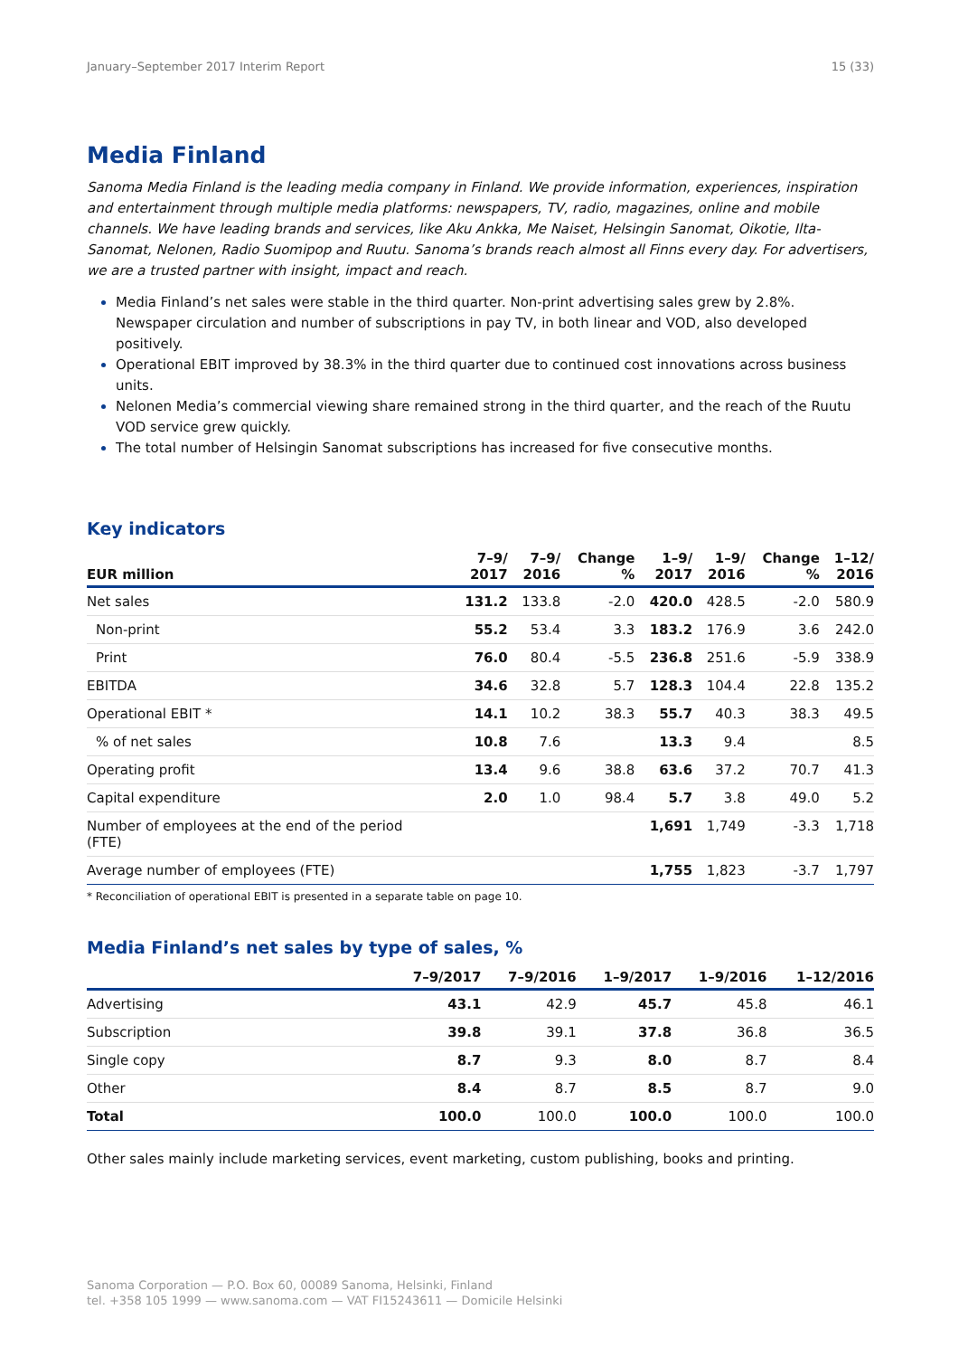January–September 2017 Interim Report 15 (33)
Media Finland
Sanoma Media Finland is the leading media company in Finland. We provide information, experiences, inspiration and entertainment through multiple media platforms: newspapers, TV, radio, magazines, online and mobile channels. We have leading brands and services, like Aku Ankka, Me Naiset, Helsingin Sanomat, Oikotie, Ilta-Sanomat, Nelonen, Radio Suomipop and Ruutu. Sanoma’s brands reach almost all Finns every day. For advertisers, we are a trusted partner with insight, impact and reach.
Media Finland’s net sales were stable in the third quarter. Non-print advertising sales grew by 2.8%. Newspaper circulation and number of subscriptions in pay TV, in both linear and VOD, also developed positively.
Operational EBIT improved by 38.3% in the third quarter due to continued cost innovations across business units.
Nelonen Media’s commercial viewing share remained strong in the third quarter, and the reach of the Ruutu VOD service grew quickly.
The total number of Helsingin Sanomat subscriptions has increased for five consecutive months.
Key indicators
| EUR million | 7–9/ 2017 | 7–9/ 2016 | Change % | 1–9/ 2017 | 1–9/ 2016 | Change % | 1–12/ 2016 |
| --- | --- | --- | --- | --- | --- | --- | --- |
| Net sales | 131.2 | 133.8 | -2.0 | 420.0 | 428.5 | -2.0 | 580.9 |
| Non-print | 55.2 | 53.4 | 3.3 | 183.2 | 176.9 | 3.6 | 242.0 |
| Print | 76.0 | 80.4 | -5.5 | 236.8 | 251.6 | -5.9 | 338.9 |
| EBITDA | 34.6 | 32.8 | 5.7 | 128.3 | 104.4 | 22.8 | 135.2 |
| Operational EBIT * | 14.1 | 10.2 | 38.3 | 55.7 | 40.3 | 38.3 | 49.5 |
| % of net sales | 10.8 | 7.6 | | 13.3 | 9.4 | | 8.5 |
| Operating profit | 13.4 | 9.6 | 38.8 | 63.6 | 37.2 | 70.7 | 41.3 |
| Capital expenditure | 2.0 | 1.0 | 98.4 | 5.7 | 3.8 | 49.0 | 5.2 |
| Number of employees at the end of the period (FTE) | | | | 1,691 | 1,749 | -3.3 | 1,718 |
| Average number of employees (FTE) | | | | 1,755 | 1,823 | -3.7 | 1,797 |
* Reconciliation of operational EBIT is presented in a separate table on page 10.
Media Finland’s net sales by type of sales, %
| | 7–9/2017 | 7–9/2016 | 1–9/2017 | 1–9/2016 | 1–12/2016 |
| --- | --- | --- | --- | --- | --- |
| Advertising | 43.1 | 42.9 | 45.7 | 45.8 | 46.1 |
| Subscription | 39.8 | 39.1 | 37.8 | 36.8 | 36.5 |
| Single copy | 8.7 | 9.3 | 8.0 | 8.7 | 8.4 |
| Other | 8.4 | 8.7 | 8.5 | 8.7 | 9.0 |
| Total | 100.0 | 100.0 | 100.0 | 100.0 | 100.0 |
Other sales mainly include marketing services, event marketing, custom publishing, books and printing.
Sanoma Corporation — P.O. Box 60, 00089 Sanoma, Helsinki, Finland
tel. +358 105 1999 — www.sanoma.com — VAT FI15243611 — Domicile Helsinki